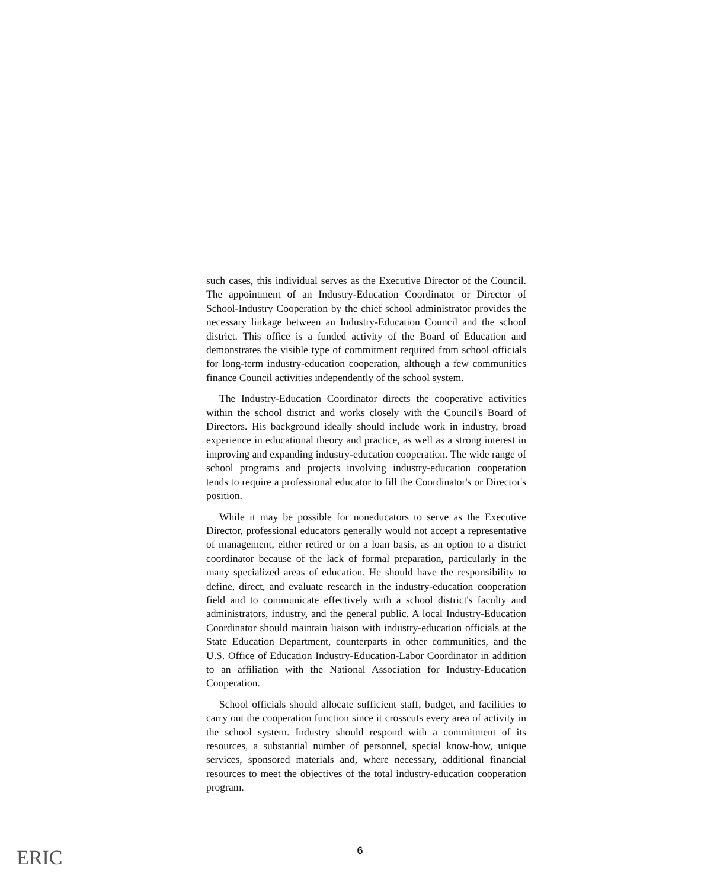such cases, this individual serves as the Executive Director of the Council. The appointment of an Industry-Education Coordinator or Director of School-Industry Cooperation by the chief school administrator provides the necessary linkage between an Industry-Education Council and the school district. This office is a funded activity of the Board of Education and demonstrates the visible type of commitment required from school officials for long-term industry-education cooperation, although a few communities finance Council activities independently of the school system.
The Industry-Education Coordinator directs the cooperative activities within the school district and works closely with the Council's Board of Directors. His background ideally should include work in industry, broad experience in educational theory and practice, as well as a strong interest in improving and expanding industry-education cooperation. The wide range of school programs and projects involving industry-education cooperation tends to require a professional educator to fill the Coordinator's or Director's position.
While it may be possible for noneducators to serve as the Executive Director, professional educators generally would not accept a representative of management, either retired or on a loan basis, as an option to a district coordinator because of the lack of formal preparation, particularly in the many specialized areas of education. He should have the responsibility to define, direct, and evaluate research in the industry-education cooperation field and to communicate effectively with a school district's faculty and administrators, industry, and the general public. A local Industry-Education Coordinator should maintain liaison with industry-education officials at the State Education Department, counterparts in other communities, and the U.S. Office of Education Industry-Education-Labor Coordinator in addition to an affiliation with the National Association for Industry-Education Cooperation.
School officials should allocate sufficient staff, budget, and facilities to carry out the cooperation function since it crosscuts every area of activity in the school system. Industry should respond with a commitment of its resources, a substantial number of personnel, special know-how, unique services, sponsored materials and, where necessary, additional financial resources to meet the objectives of the total industry-education cooperation program.
ERIC
6